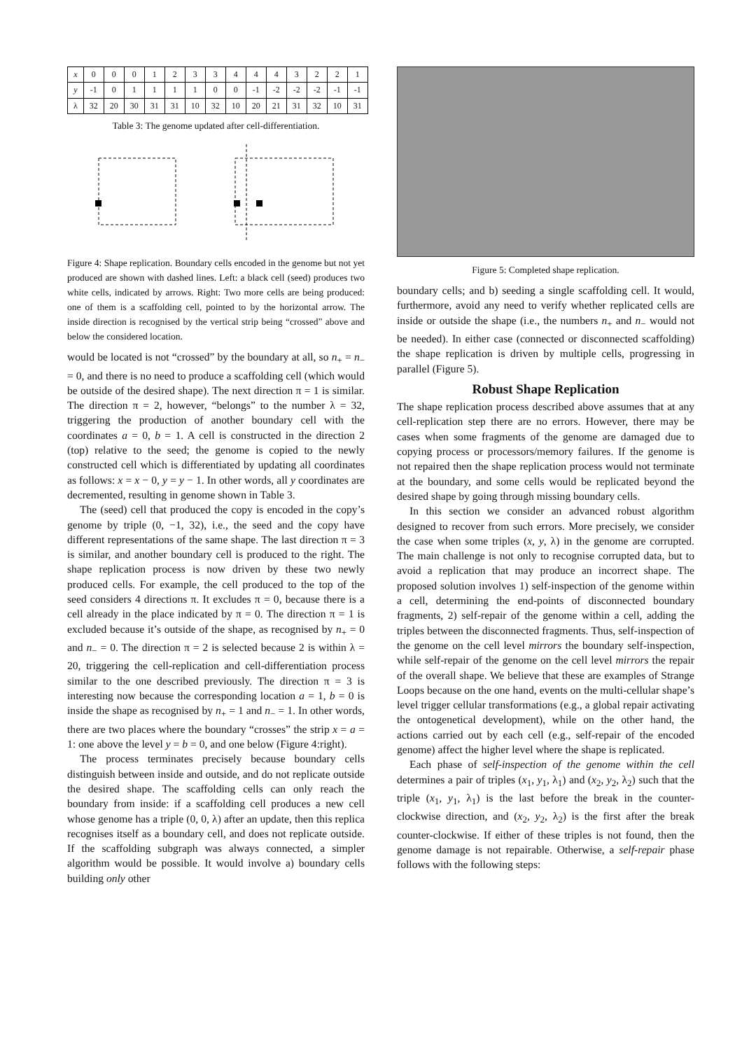| x | 0 | 0 | 0 | 1 | 2 | 3 | 3 | 4 | 4 | 4 | 3 | 2 | 2 | 1 |
| y | -1 | 0 | 1 | 1 | 1 | 1 | 0 | 0 | -1 | -2 | -2 | -2 | -1 | -1 |
| λ | 32 | 20 | 30 | 31 | 31 | 10 | 32 | 10 | 20 | 21 | 31 | 32 | 10 | 31 |
Table 3: The genome updated after cell-differentiation.
Figure 4: Shape replication. Boundary cells encoded in the genome but not yet produced are shown with dashed lines. Left: a black cell (seed) produces two white cells, indicated by arrows. Right: Two more cells are being produced: one of them is a scaffolding cell, pointed to by the horizontal arrow. The inside direction is recognised by the vertical strip being “crossed” above and below the considered location.
would be located is not “crossed” by the boundary at all, so n<sub>+</sub> = n<sub>−</sub> = 0, and there is no need to produce a scaffolding cell (which would be outside of the desired shape). The next direction π = 1 is similar. The direction π = 2, however, “belongs” to the number λ = 32, triggering the production of another boundary cell with the coordinates a = 0, b = 1. A cell is constructed in the direction 2 (top) relative to the seed; the genome is copied to the newly constructed cell which is differentiated by updating all coordinates as follows: x = x − 0, y = y − 1. In other words, all y coordinates are decremented, resulting in genome shown in Table 3.
The (seed) cell that produced the copy is encoded in the copy’s genome by triple (0, −1, 32), i.e., the seed and the copy have different representations of the same shape. The last direction π = 3 is similar, and another boundary cell is produced to the right. The shape replication process is now driven by these two newly produced cells. For example, the cell produced to the top of the seed considers 4 directions π. It excludes π = 0, because there is a cell already in the place indicated by π = 0. The direction π = 1 is excluded because it’s outside of the shape, as recognised by n<sub>+</sub> = 0 and n<sub>−</sub> = 0. The direction π = 2 is selected because 2 is within λ = 20, triggering the cell-replication and cell-differentiation process similar to the one described previously. The direction π = 3 is interesting now because the corresponding location a = 1, b = 0 is inside the shape as recognised by n<sub>+</sub> = 1 and n<sub>−</sub> = 1. In other words, there are two places where the boundary “crosses” the strip x = a = 1: one above the level y = b = 0, and one below (Figure 4:right).
The process terminates precisely because boundary cells distinguish between inside and outside, and do not replicate outside the desired shape. The scaffolding cells can only reach the boundary from inside: if a scaffolding cell produces a new cell whose genome has a triple (0, 0, λ) after an update, then this replica recognises itself as a boundary cell, and does not replicate outside. If the scaffolding subgraph was always connected, a simpler algorithm would be possible. It would involve a) boundary cells building only other
Figure 5: Completed shape replication.
boundary cells; and b) seeding a single scaffolding cell. It would, furthermore, avoid any need to verify whether replicated cells are inside or outside the shape (i.e., the numbers n<sub>+</sub> and n<sub>−</sub> would not be needed). In either case (connected or disconnected scaffolding) the shape replication is driven by multiple cells, progressing in parallel (Figure 5).
Robust Shape Replication
The shape replication process described above assumes that at any cell-replication step there are no errors. However, there may be cases when some fragments of the genome are damaged due to copying process or processors/memory failures. If the genome is not repaired then the shape replication process would not terminate at the boundary, and some cells would be replicated beyond the desired shape by going through missing boundary cells.
In this section we consider an advanced robust algorithm designed to recover from such errors. More precisely, we consider the case when some triples (x, y, λ) in the genome are corrupted. The main challenge is not only to recognise corrupted data, but to avoid a replication that may produce an incorrect shape. The proposed solution involves 1) self-inspection of the genome within a cell, determining the end-points of disconnected boundary fragments, 2) self-repair of the genome within a cell, adding the triples between the disconnected fragments. Thus, self-inspection of the genome on the cell level mirrors the boundary self-inspection, while self-repair of the genome on the cell level mirrors the repair of the overall shape. We believe that these are examples of Strange Loops because on the one hand, events on the multi-cellular shape’s level trigger cellular transformations (e.g., a global repair activating the ontogenetical development), while on the other hand, the actions carried out by each cell (e.g., self-repair of the encoded genome) affect the higher level where the shape is replicated.
Each phase of self-inspection of the genome within the cell determines a pair of triples (x<sub>1</sub>, y<sub>1</sub>, λ<sub>1</sub>) and (x<sub>2</sub>, y<sub>2</sub>, λ<sub>2</sub>) such that the triple (x<sub>1</sub>, y<sub>1</sub>, λ<sub>1</sub>) is the last before the break in the counter-clockwise direction, and (x<sub>2</sub>, y<sub>2</sub>, λ<sub>2</sub>) is the first after the break counter-clockwise. If either of these triples is not found, then the genome damage is not repairable. Otherwise, a self-repair phase follows with the following steps: